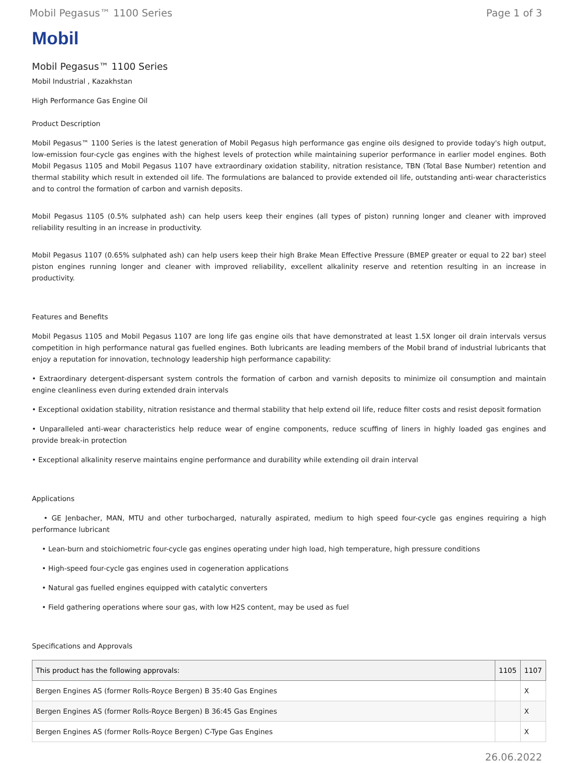Mobil Pegasus™ 1100 Series Page 1 of 3
Mobil
Mobil Pegasus™ 1100 Series
Mobil Industrial , Kazakhstan
High Performance Gas Engine Oil
Product Description
Mobil Pegasus™ 1100 Series is the latest generation of Mobil Pegasus high performance gas engine oils designed to provide today's high output, low-emission four-cycle gas engines with the highest levels of protection while maintaining superior performance in earlier model engines. Both Mobil Pegasus 1105 and Mobil Pegasus 1107 have extraordinary oxidation stability, nitration resistance, TBN (Total Base Number) retention and thermal stability which result in extended oil life. The formulations are balanced to provide extended oil life, outstanding anti-wear characteristics and to control the formation of carbon and varnish deposits.
Mobil Pegasus 1105 (0.5% sulphated ash) can help users keep their engines (all types of piston) running longer and cleaner with improved reliability resulting in an increase in productivity.
Mobil Pegasus 1107 (0.65% sulphated ash) can help users keep their high Brake Mean Effective Pressure (BMEP greater or equal to 22 bar) steel piston engines running longer and cleaner with improved reliability, excellent alkalinity reserve and retention resulting in an increase in productivity.
Features and Benefits
Mobil Pegasus 1105 and Mobil Pegasus 1107 are long life gas engine oils that have demonstrated at least 1.5X longer oil drain intervals versus competition in high performance natural gas fuelled engines. Both lubricants are leading members of the Mobil brand of industrial lubricants that enjoy a reputation for innovation, technology leadership high performance capability:
• Extraordinary detergent-dispersant system controls the formation of carbon and varnish deposits to minimize oil consumption and maintain engine cleanliness even during extended drain intervals
• Exceptional oxidation stability, nitration resistance and thermal stability that help extend oil life, reduce filter costs and resist deposit formation
• Unparalleled anti-wear characteristics help reduce wear of engine components, reduce scuffing of liners in highly loaded gas engines and provide break-in protection
• Exceptional alkalinity reserve maintains engine performance and durability while extending oil drain interval
Applications
• GE Jenbacher, MAN, MTU and other turbocharged, naturally aspirated, medium to high speed four-cycle gas engines requiring a high performance lubricant
• Lean-burn and stoichiometric four-cycle gas engines operating under high load, high temperature, high pressure conditions
• High-speed four-cycle gas engines used in cogeneration applications
• Natural gas fuelled engines equipped with catalytic converters
• Field gathering operations where sour gas, with low H2S content, may be used as fuel
Specifications and Approvals
| This product has the following approvals: | 1105 | 1107 |
| --- | --- | --- |
| Bergen Engines AS (former Rolls-Royce Bergen) B 35:40 Gas Engines | | X |
| Bergen Engines AS (former Rolls-Royce Bergen) B 36:45 Gas Engines | | X |
| Bergen Engines AS (former Rolls-Royce Bergen) C-Type Gas Engines | | X |
26.06.2022